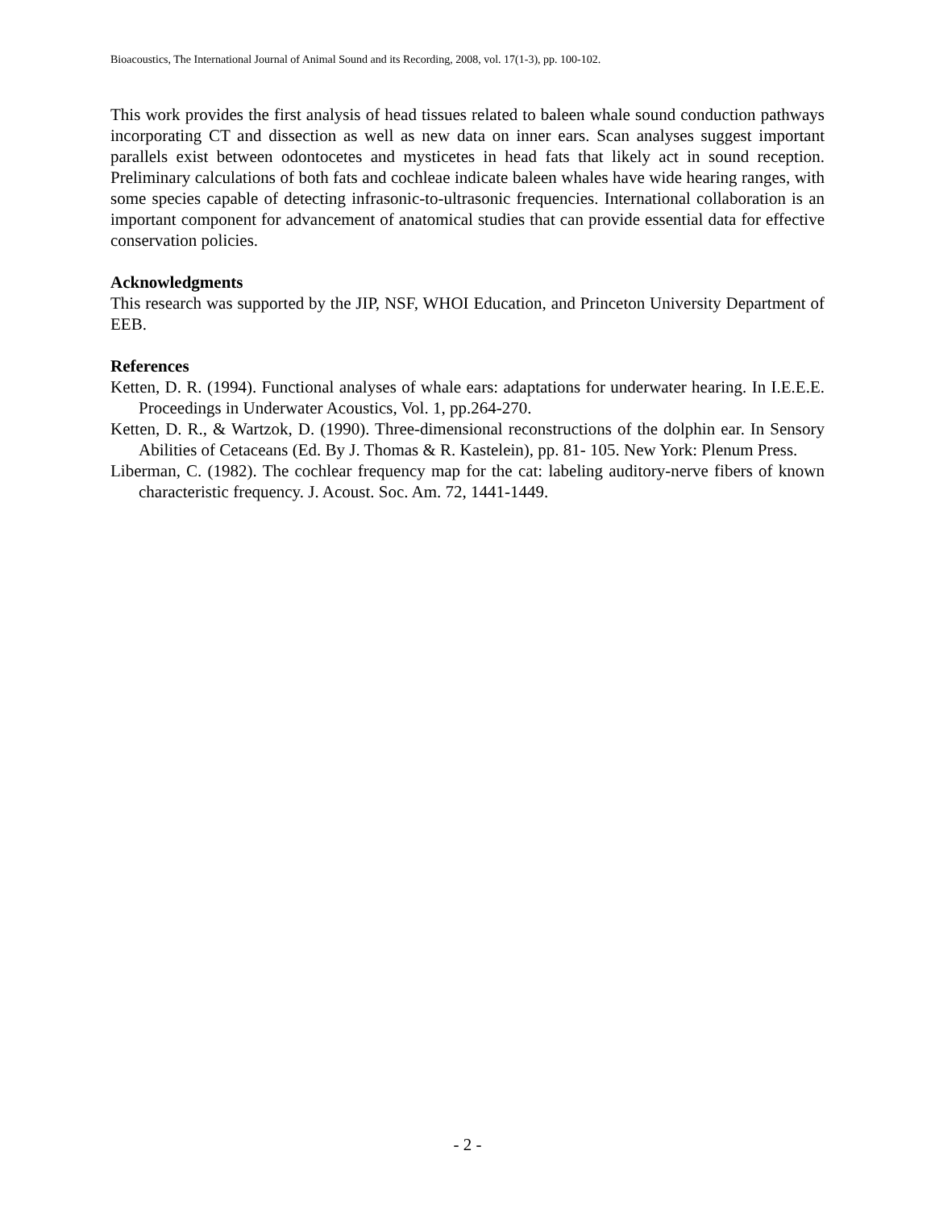Bioacoustics, The International Journal of Animal Sound and its Recording, 2008, vol. 17(1-3), pp. 100-102.
This work provides the first analysis of head tissues related to baleen whale sound conduction pathways incorporating CT and dissection as well as new data on inner ears. Scan analyses suggest important parallels exist between odontocetes and mysticetes in head fats that likely act in sound reception. Preliminary calculations of both fats and cochleae indicate baleen whales have wide hearing ranges, with some species capable of detecting infrasonic-to-ultrasonic frequencies. International collaboration is an important component for advancement of anatomical studies that can provide essential data for effective conservation policies.
Acknowledgments
This research was supported by the JIP, NSF, WHOI Education, and Princeton University Department of EEB.
References
Ketten, D. R. (1994). Functional analyses of whale ears: adaptations for underwater hearing. In I.E.E.E. Proceedings in Underwater Acoustics, Vol. 1, pp.264-270.
Ketten, D. R., & Wartzok, D. (1990). Three-dimensional reconstructions of the dolphin ear. In Sensory Abilities of Cetaceans (Ed. By J. Thomas & R. Kastelein), pp. 81- 105. New York: Plenum Press.
Liberman, C. (1982). The cochlear frequency map for the cat: labeling auditory-nerve fibers of known characteristic frequency. J. Acoust. Soc. Am. 72, 1441-1449.
- 2 -